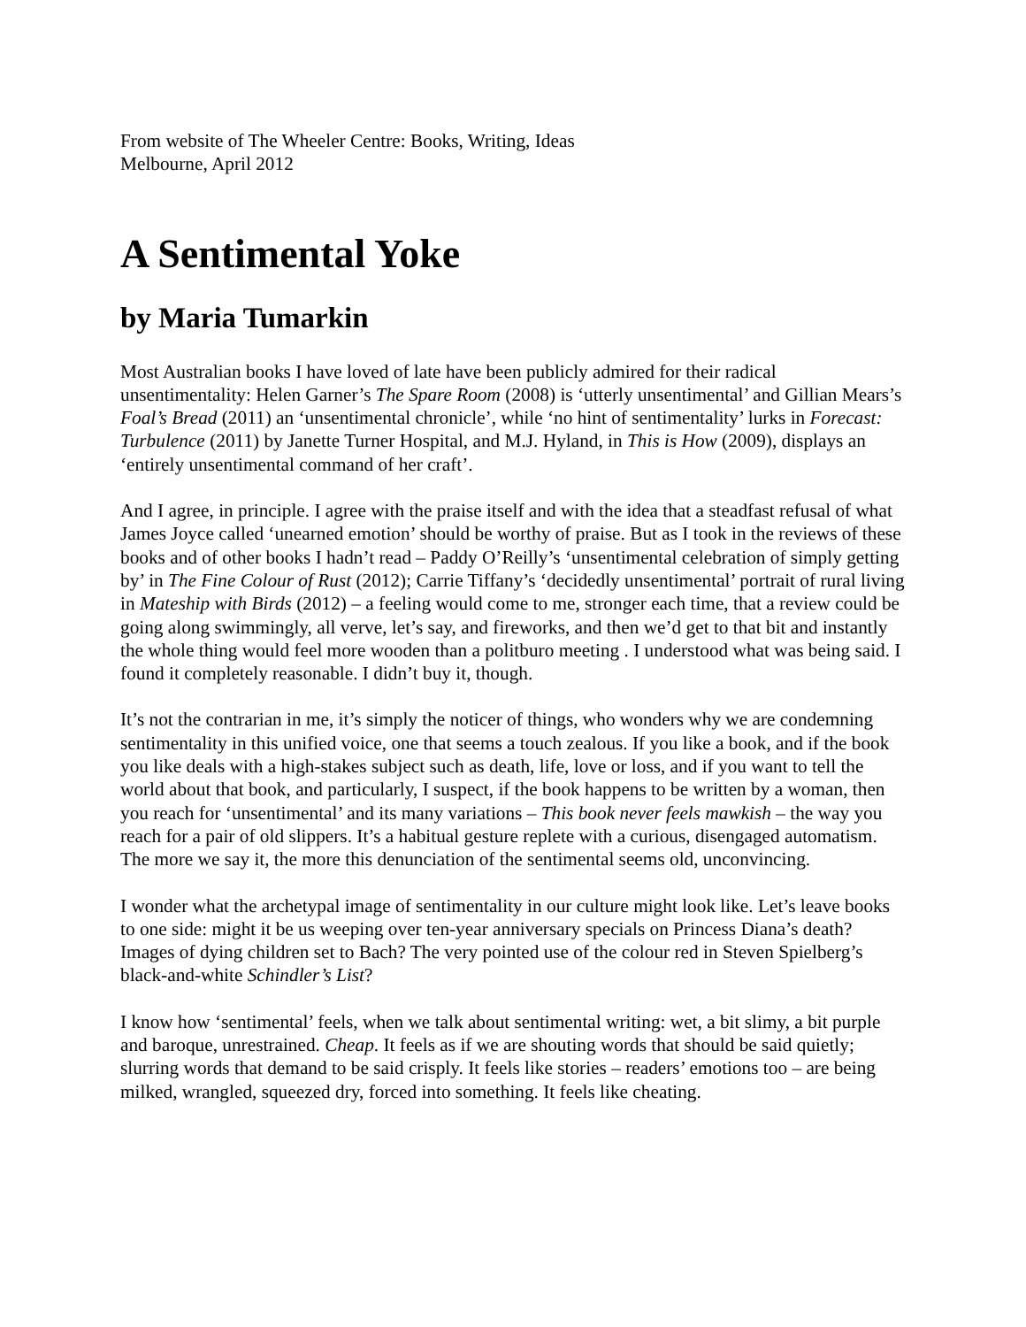From website of The Wheeler Centre: Books, Writing, Ideas
Melbourne, April 2012
A Sentimental Yoke
by Maria Tumarkin
Most Australian books I have loved of late have been publicly admired for their radical unsentimentality: Helen Garner’s The Spare Room (2008) is ‘utterly unsentimental’ and Gillian Mears’s Foal’s Bread (2011) an ‘unsentimental chronicle’, while ‘no hint of sentimentality’ lurks in Forecast: Turbulence (2011) by Janette Turner Hospital, and M.J. Hyland, in This is How (2009), displays an ‘entirely unsentimental command of her craft’.
And I agree, in principle. I agree with the praise itself and with the idea that a steadfast refusal of what James Joyce called ‘unearned emotion’ should be worthy of praise. But as I took in the reviews of these books and of other books I hadn’t read – Paddy O’Reilly’s ‘unsentimental celebration of simply getting by’ in The Fine Colour of Rust (2012); Carrie Tiffany’s ‘decidedly unsentimental’ portrait of rural living in Mateship with Birds (2012) – a feeling would come to me, stronger each time, that a review could be going along swimmingly, all verve, let’s say, and fireworks, and then we’d get to that bit and instantly the whole thing would feel more wooden than a politburo meeting . I understood what was being said. I found it completely reasonable. I didn’t buy it, though.
It’s not the contrarian in me, it’s simply the noticer of things, who wonders why we are condemning sentimentality in this unified voice, one that seems a touch zealous. If you like a book, and if the book you like deals with a high-stakes subject such as death, life, love or loss, and if you want to tell the world about that book, and particularly, I suspect, if the book happens to be written by a woman, then you reach for ‘unsentimental’ and its many variations – This book never feels mawkish – the way you reach for a pair of old slippers. It’s a habitual gesture replete with a curious, disengaged automatism. The more we say it, the more this denunciation of the sentimental seems old, unconvincing.
I wonder what the archetypal image of sentimentality in our culture might look like. Let’s leave books to one side: might it be us weeping over ten-year anniversary specials on Princess Diana’s death? Images of dying children set to Bach? The very pointed use of the colour red in Steven Spielberg’s black-and-white Schindler’s List?
I know how ‘sentimental’ feels, when we talk about sentimental writing: wet, a bit slimy, a bit purple and baroque, unrestrained. Cheap. It feels as if we are shouting words that should be said quietly; slurring words that demand to be said crisply. It feels like stories – readers’ emotions too – are being milked, wrangled, squeezed dry, forced into something. It feels like cheating.